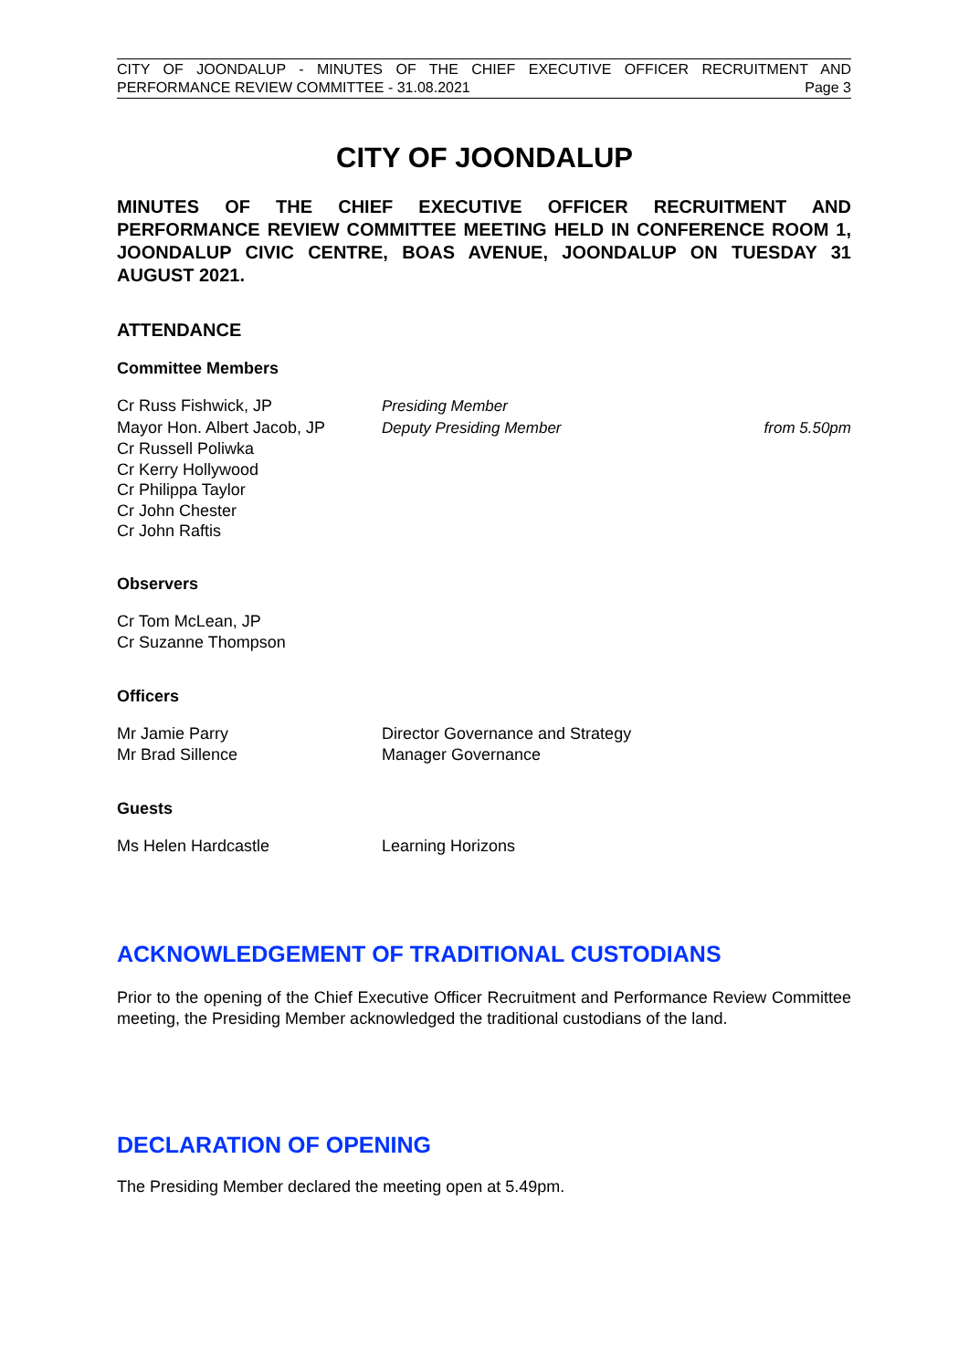CITY OF JOONDALUP - MINUTES OF THE CHIEF EXECUTIVE OFFICER RECRUITMENT AND
PERFORMANCE REVIEW COMMITTEE - 31.08.2021 Page 3
CITY OF JOONDALUP
MINUTES OF THE CHIEF EXECUTIVE OFFICER RECRUITMENT AND PERFORMANCE REVIEW COMMITTEE MEETING HELD IN CONFERENCE ROOM 1, JOONDALUP CIVIC CENTRE, BOAS AVENUE, JOONDALUP ON TUESDAY 31 AUGUST 2021.
ATTENDANCE
Committee Members
Cr Russ Fishwick, JP Presiding Member
Mayor Hon. Albert Jacob, JP Deputy Presiding Member from 5.50pm
Cr Russell Poliwka
Cr Kerry Hollywood
Cr Philippa Taylor
Cr John Chester
Cr John Raftis
Observers
Cr Tom McLean, JP
Cr Suzanne Thompson
Officers
Mr Jamie Parry Director Governance and Strategy
Mr Brad Sillence Manager Governance
Guests
Ms Helen Hardcastle Learning Horizons
ACKNOWLEDGEMENT OF TRADITIONAL CUSTODIANS
Prior to the opening of the Chief Executive Officer Recruitment and Performance Review Committee meeting, the Presiding Member acknowledged the traditional custodians of the land.
DECLARATION OF OPENING
The Presiding Member declared the meeting open at 5.49pm.